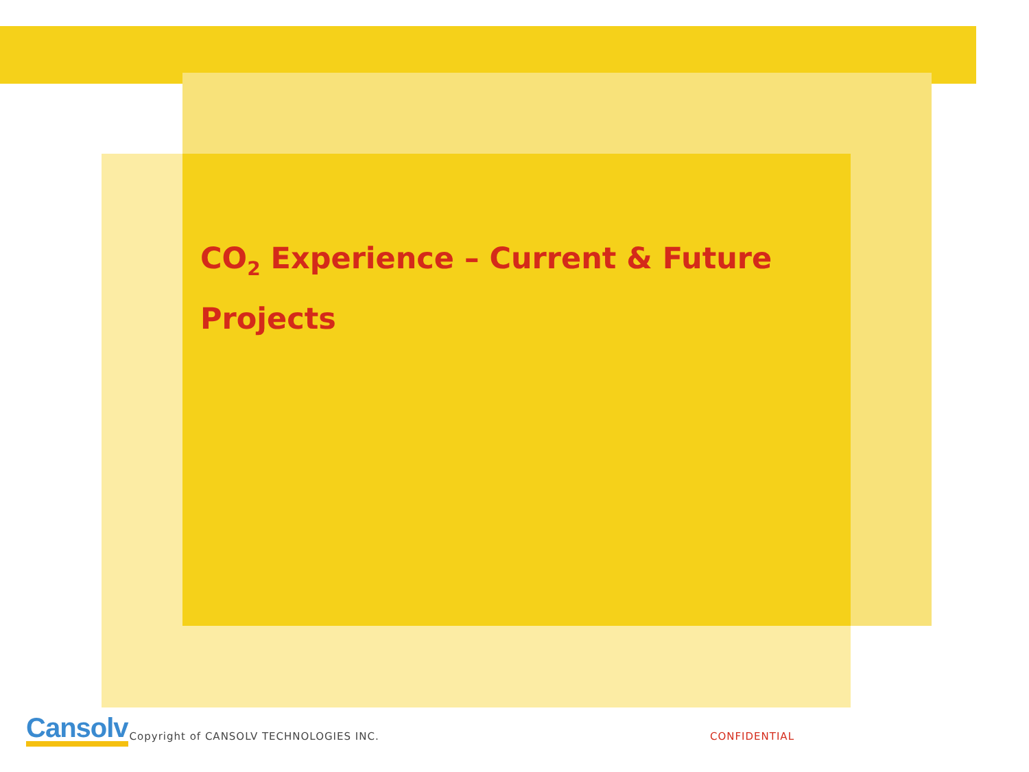CO<sub>2</sub> Experience – Current & Future Projects
Cansolv Copyright of CANSOLV TECHNOLOGIES INC. CONFIDENTIAL